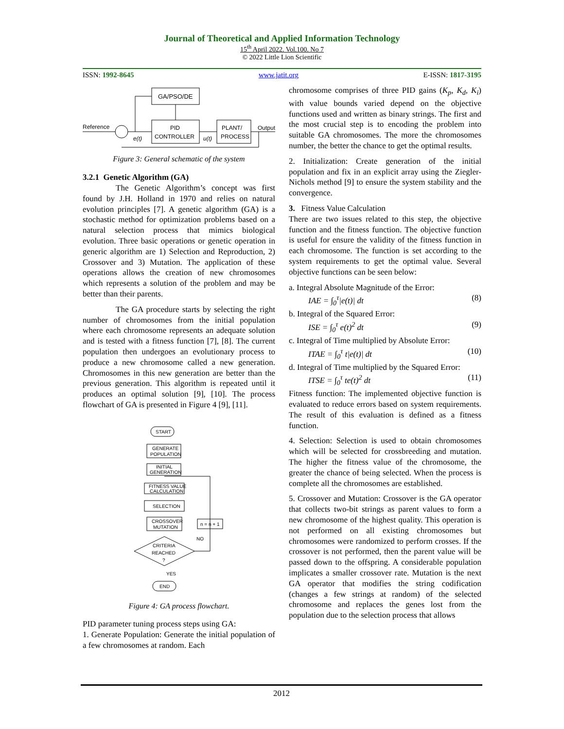Journal of Theoretical and Applied Information Technology
15<sup>th</sup> April 2022. Vol.100. No 7
© 2022 Little Lion Scientific
ISSN: 1992-8645 www.jatit.org E-ISSN: 1817-3195
GA/PSO/DE
PID
CONTROLLER
PLANT/
PROCESS
Reference
Output
e(t)
u(t)
Figure 3: General schematic of the system
3.2.1 Genetic Algorithm (GA)
The Genetic Algorithm’s concept was first found by J.H. Holland in 1970 and relies on natural evolution principles [7]. A genetic algorithm (GA) is a stochastic method for optimization problems based on a natural selection process that mimics biological evolution. Three basic operations or genetic operation in generic algorithm are 1) Selection and Reproduction, 2) Crossover and 3) Mutation. The application of these operations allows the creation of new chromosomes which represents a solution of the problem and may be better than their parents.
The GA procedure starts by selecting the right number of chromosomes from the initial population where each chromosome represents an adequate solution and is tested with a fitness function [7], [8]. The current population then undergoes an evolutionary process to produce a new chromosome called a new generation. Chromosomes in this new generation are better than the previous generation. This algorithm is repeated until it produces an optimal solution [9], [10]. The process flowchart of GA is presented in Figure 4 [9], [11].
START
GENERATE
POPULATION
INITIAL
GENERATION
FITNESS VALUE
CALCULATION
SELECTION
CROSSOVER
MUTATION
n = n + 1
CRITERIA
REACHED
?
NO
YES
END
Figure 4: GA process flowchart.
PID parameter tuning process steps using GA:
1. Generate Population: Generate the initial population of a few chromosomes at random. Each
chromosome comprises of three PID gains (K<sub>p</sub>, K<sub>d</sub>, K<sub>i</sub>) with value bounds varied depend on the objective functions used and written as binary strings. The first and the most crucial step is to encoding the problem into suitable GA chromosomes. The more the chromosomes number, the better the chance to get the optimal results.
2. Initialization: Create generation of the initial population and fix in an explicit array using the Ziegler-Nichols method [9] to ensure the system stability and the convergence.
3. Fitness Value Calculation
There are two issues related to this step, the objective function and the fitness function. The objective function is useful for ensure the validity of the fitness function in each chromosome. The function is set according to the system requirements to get the optimal value. Several objective functions can be seen below:
a. Integral Absolute Magnitude of the Error:
IAE = ∫<sub>0</sub><sup>τ</sup>|e(t)| dt (8)
b. Integral of the Squared Error:
ISE = ∫<sub>0</sub><sup>τ</sup> e(t)<sup>2</sup> dt (9)
c. Integral of Time multiplied by Absolute Error:
ITAE = ∫<sub>0</sub><sup>τ</sup> t|e(t)| dt (10)
d. Integral of Time multiplied by the Squared Error:
ITSE = ∫<sub>0</sub><sup>τ</sup> te(t)<sup>2</sup> dt (11)
Fitness function: The implemented objective function is evaluated to reduce errors based on system requirements. The result of this evaluation is defined as a fitness function.
4. Selection: Selection is used to obtain chromosomes which will be selected for crossbreeding and mutation. The higher the fitness value of the chromosome, the greater the chance of being selected. When the process is complete all the chromosomes are established.
5. Crossover and Mutation: Crossover is the GA operator that collects two-bit strings as parent values to form a new chromosome of the highest quality. This operation is not performed on all existing chromosomes but chromosomes were randomized to perform crosses. If the crossover is not performed, then the parent value will be passed down to the offspring. A considerable population implicates a smaller crossover rate. Mutation is the next GA operator that modifies the string codification (changes a few strings at random) of the selected chromosome and replaces the genes lost from the population due to the selection process that allows
2012